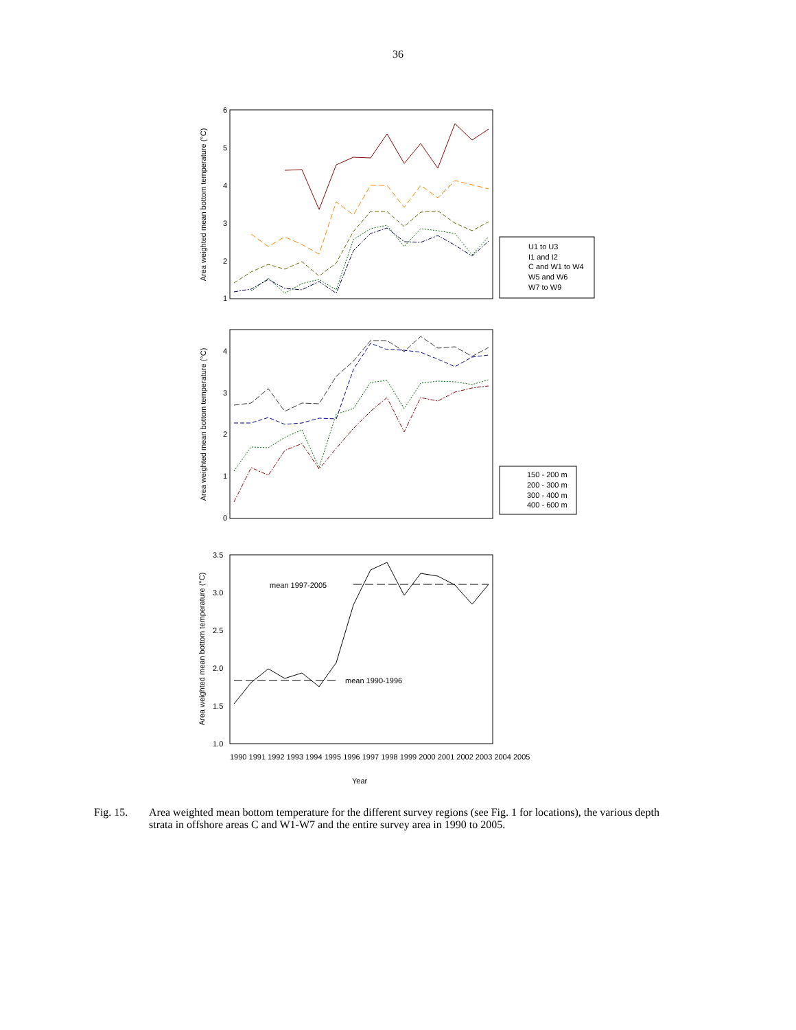36
Area weighted mean bottom temperature (°C)
6
5
4
3
2
1
U1 to U3
I1 and I2
C and W1 to W4
W5 and W6
W7 to W9
Area weighted mean bottom temperature (°C)
4
3
2
1
0
150 - 200 m
200 - 300 m
300 - 400 m
400 - 600 m
Area weighted mean bottom temperature (°C)
3.5
3.0
2.5
2.0
1.5
1.0
mean 1997-2005
mean 1990-1996
Year
1990 1991 1992 1993 1994 1995 1996 1997 1998 1999 2000 2001 2002 2003 2004 2005
Fig. 15. Area weighted mean bottom temperature for the different survey regions (see Fig. 1 for locations), the various depth strata in offshore areas C and W1-W7 and the entire survey area in 1990 to 2005.